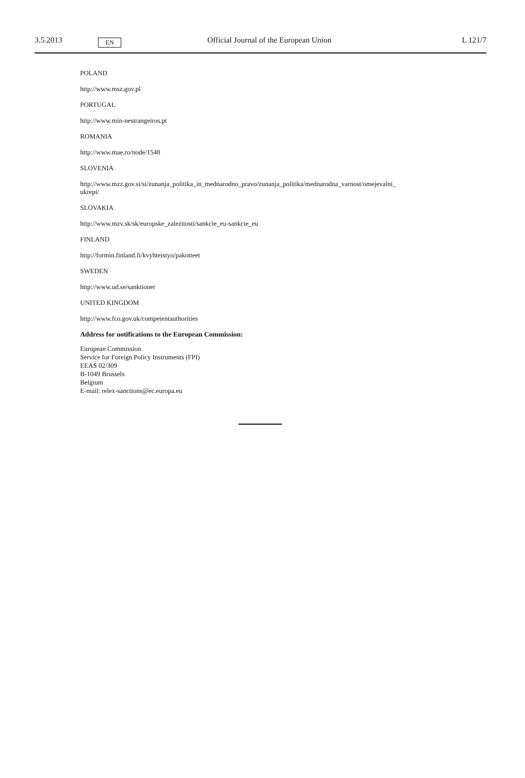3.5.2013
EN
Official Journal of the European Union
L 121/7
POLAND
http://www.msz.gov.pl
PORTUGAL
http://www.min-nestrangeiros.pt
ROMANIA
http://www.mae.ro/node/1548
SLOVENIA
http://www.mzz.gov.si/si/zunanja_politika_in_mednarodno_pravo/zunanja_politika/mednarodna_varnost/omejevalni_
ukrepi/
SLOVAKIA
http://www.mzv.sk/sk/europske_zalezitosti/sankcie_eu-sankcie_eu
FINLAND
http://formin.finland.fi/kvyhteistyo/pakotteet
SWEDEN
http://www.ud.se/sanktioner
UNITED KINGDOM
http://www.fco.gov.uk/competentauthorities
Address for notifications to the European Commission:
European Commission
Service for Foreign Policy Instruments (FPI)
EEAS 02/309
B-1049 Brussels
Belgium
E-mail: relex-sanctions@ec.europa.eu